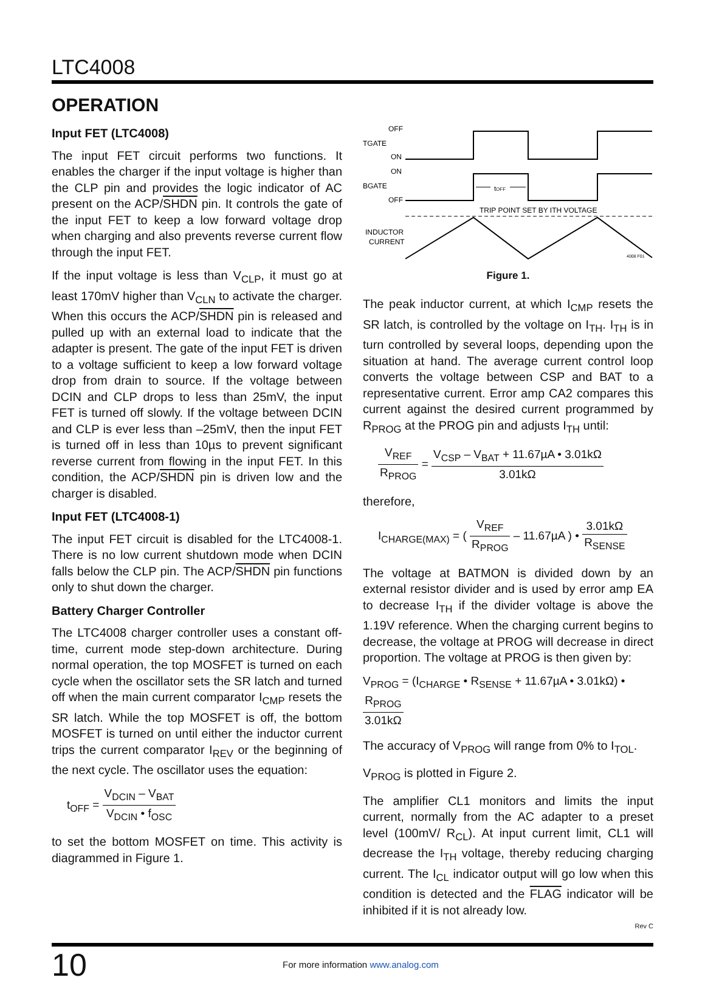LTC4008
OPERATION
Input FET (LTC4008)
The input FET circuit performs two functions. It enables the charger if the input voltage is higher than the CLP pin and provides the logic indicator of AC present on the ACP/SHDN pin. It controls the gate of the input FET to keep a low forward voltage drop when charging and also prevents reverse current flow through the input FET.
If the input voltage is less than V<sub>CLP</sub>, it must go at least 170mV higher than V<sub>CLN</sub> to activate the charger. When this occurs the ACP/SHDN pin is released and pulled up with an external load to indicate that the adapter is present. The gate of the input FET is driven to a voltage sufficient to keep a low forward voltage drop from drain to source. If the voltage between DCIN and CLP drops to less than 25mV, the input FET is turned off slowly. If the voltage between DCIN and CLP is ever less than –25mV, then the input FET is turned off in less than 10µs to prevent significant reverse current from flowing in the input FET. In this condition, the ACP/SHDN pin is driven low and the charger is disabled.
Input FET (LTC4008-1)
The input FET circuit is disabled for the LTC4008-1. There is no low current shutdown mode when DCIN falls below the CLP pin. The ACP/SHDN pin functions only to shut down the charger.
Battery Charger Controller
The LTC4008 charger controller uses a constant off-time, current mode step-down architecture. During normal operation, the top MOSFET is turned on each cycle when the oscillator sets the SR latch and turned off when the main current comparator I<sub>CMP</sub> resets the SR latch. While the top MOSFET is off, the bottom MOSFET is turned on until either the inductor current trips the current comparator I<sub>REV</sub> or the beginning of the next cycle. The oscillator uses the equation:
t<sub>OFF</sub> = V<sub>DCIN</sub> – V<sub>BAT</sub> V<sub>DCIN</sub> • f<sub>OSC</sub>
to set the bottom MOSFET on time. This activity is diagrammed in Figure 1.
OFF
TGATE
ON
ON
BGATE
OFF
INDUCTOR
CURRENT
tOFF
TRIP POINT SET BY ITH VOLTAGE
4008 F01
Figure 1.
The peak inductor current, at which I<sub>CMP</sub> resets the SR latch, is controlled by the voltage on I<sub>TH</sub>. I<sub>TH</sub> is in turn controlled by several loops, depending upon the situation at hand. The average current control loop converts the voltage between CSP and BAT to a representative current. Error amp CA2 compares this current against the desired current programmed by R<sub>PROG</sub> at the PROG pin and adjusts I<sub>TH</sub> until:
V<sub>REF</sub> R<sub>PROG</sub> = V<sub>CSP</sub> – V<sub>BAT</sub> + 11.67µA • 3.01kΩ 3.01kΩ
therefore,
I<sub>CHARGE(MAX)</sub> = ( V<sub>REF</sub> R<sub>PROG</sub> – 11.67µA ) • 3.01kΩ R<sub>SENSE</sub>
The voltage at BATMON is divided down by an external resistor divider and is used by error amp EA to decrease I<sub>TH</sub> if the divider voltage is above the 1.19V reference. When the charging current begins to decrease, the voltage at PROG will decrease in direct proportion. The voltage at PROG is then given by:
V<sub>PROG</sub> = (I<sub>CHARGE</sub> • R<sub>SENSE</sub> + 11.67µA • 3.01kΩ) • R<sub>PROG</sub> 3.01kΩ
The accuracy of V<sub>PROG</sub> will range from 0% to I<sub>TOL</sub>.
V<sub>PROG</sub> is plotted in Figure 2.
The amplifier CL1 monitors and limits the input current, normally from the AC adapter to a preset level (100mV/ R<sub>CL</sub>). At input current limit, CL1 will decrease the I<sub>TH</sub> voltage, thereby reducing charging current. The I<sub>CL</sub> indicator output will go low when this condition is detected and the FLAG indicator will be inhibited if it is not already low.
Rev C
10
For more information www.analog.com